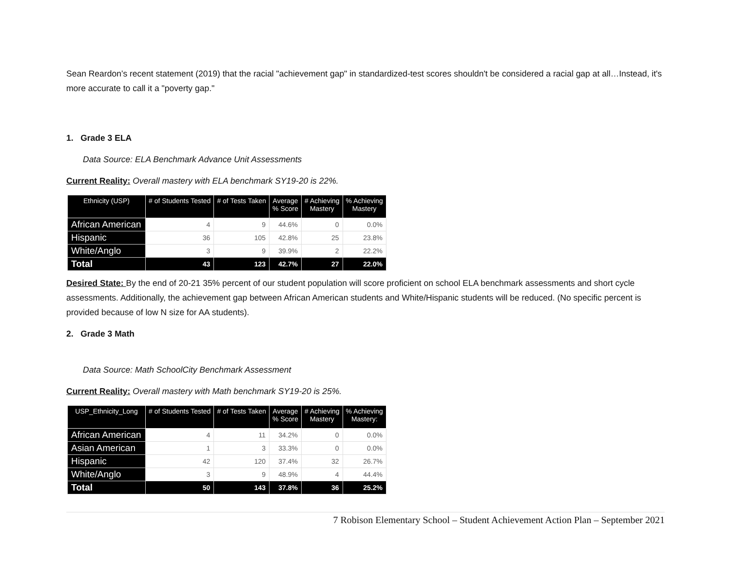Sean Reardon’s recent statement (2019) that the racial "achievement gap" in standardized-test scores shouldn't be considered a racial gap at all…Instead, it's more accurate to call it a "poverty gap."
1. Grade 3 ELA
Data Source: ELA Benchmark Advance Unit Assessments
Current Reality: Overall mastery with ELA benchmark SY19-20 is 22%.
| Ethnicity (USP) | # of Students Tested | # of Tests Taken | Average % Score | # Achieving Mastery | % Achieving Mastery |
| --- | --- | --- | --- | --- | --- |
| African American | 4 | 9 | 44.6% | 0 | 0.0% |
| Hispanic | 36 | 105 | 42.8% | 25 | 23.8% |
| White/Anglo | 3 | 9 | 39.9% | 2 | 22.2% |
| Total | 43 | 123 | 42.7% | 27 | 22.0% |
Desired State: By the end of 20-21 35% percent of our student population will score proficient on school ELA benchmark assessments and short cycle assessments. Additionally, the achievement gap between African American students and White/Hispanic students will be reduced. (No specific percent is provided because of low N size for AA students).
2. Grade 3 Math
Data Source: Math SchoolCity Benchmark Assessment
Current Reality: Overall mastery with Math benchmark SY19-20 is 25%.
| USP_Ethnicity_Long | # of Students Tested | # of Tests Taken | Average % Score | # Achieving Mastery | % Achieving Mastery: |
| --- | --- | --- | --- | --- | --- |
| African American | 4 | 11 | 34.2% | 0 | 0.0% |
| Asian American | 1 | 3 | 33.3% | 0 | 0.0% |
| Hispanic | 42 | 120 | 37.4% | 32 | 26.7% |
| White/Anglo | 3 | 9 | 48.9% | 4 | 44.4% |
| Total | 50 | 143 | 37.8% | 36 | 25.2% |
7 Robison Elementary School – Student Achievement Action Plan – September 2021